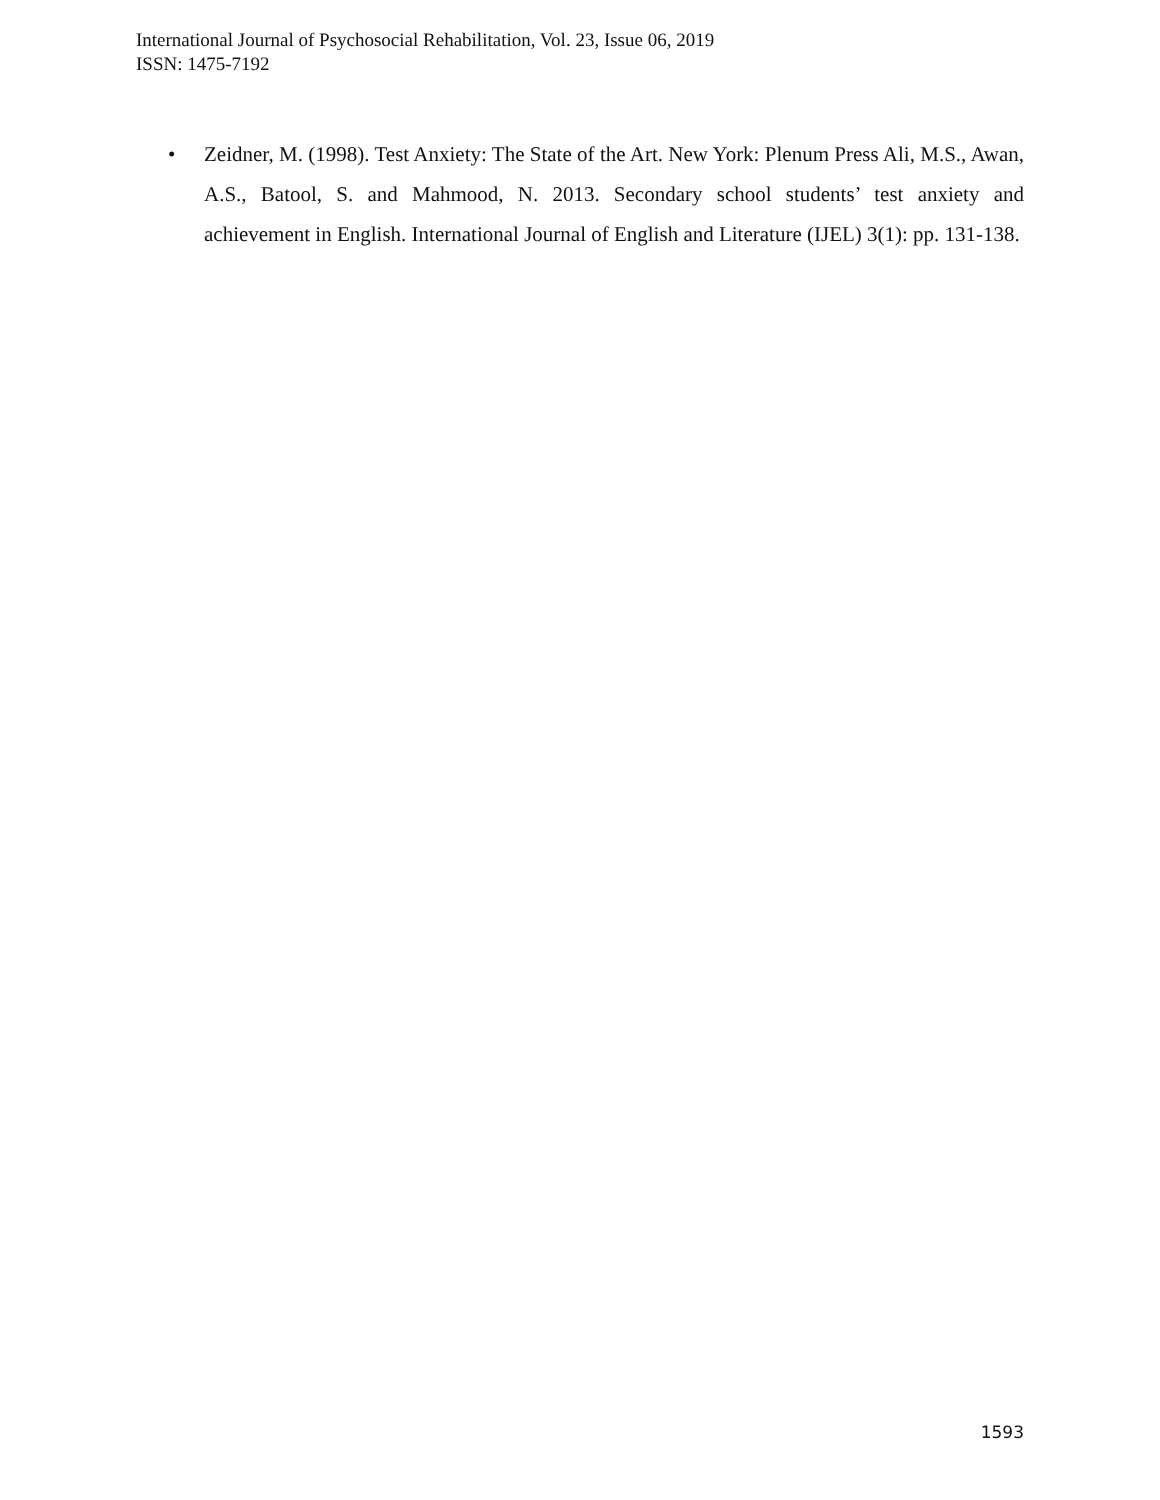International Journal of Psychosocial Rehabilitation, Vol. 23, Issue 06, 2019
ISSN: 1475-7192
• Zeidner, M. (1998). Test Anxiety: The State of the Art. New York: Plenum Press Ali, M.S., Awan, A.S., Batool, S. and Mahmood, N. 2013. Secondary school students’ test anxiety and achievement in English. International Journal of English and Literature (IJEL) 3(1): pp. 131-138.
1593